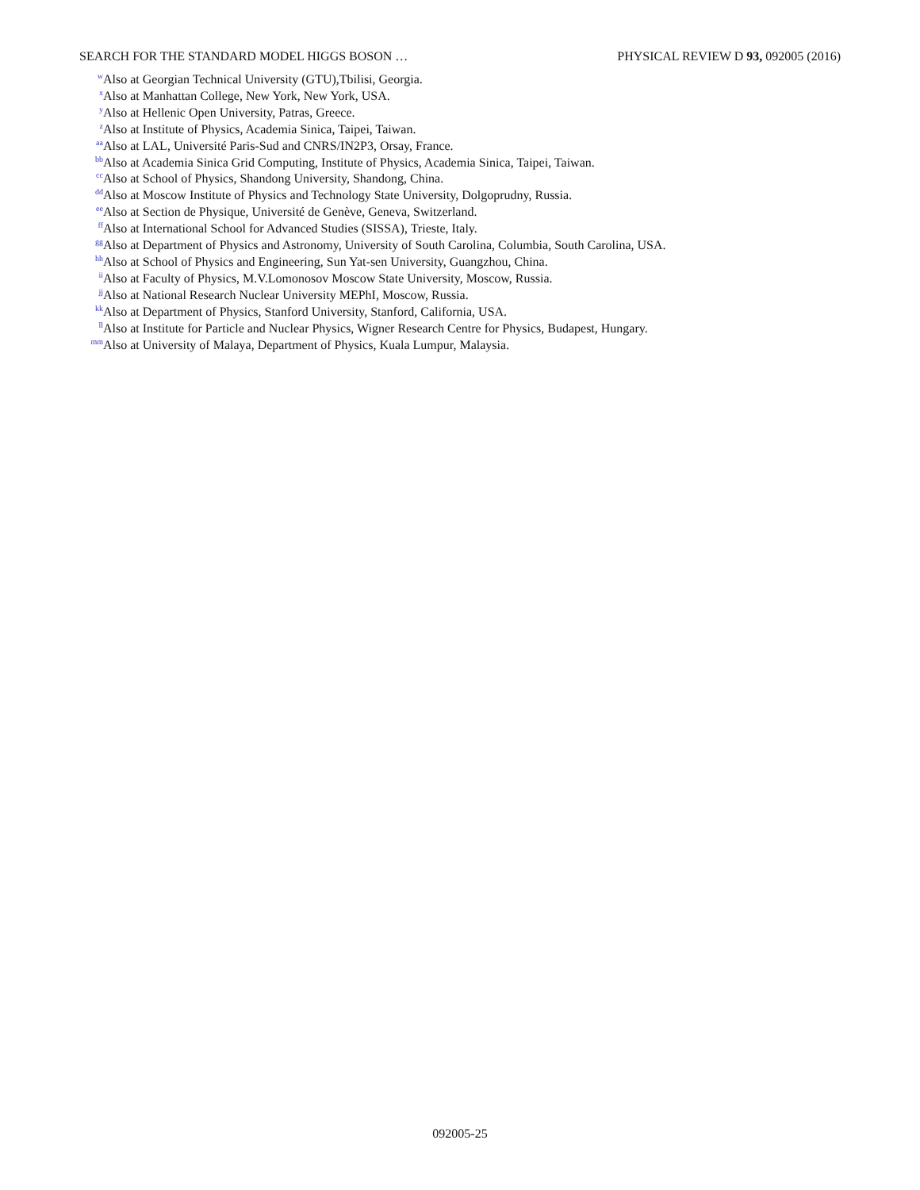SEARCH FOR THE STANDARD MODEL HIGGS BOSON … PHYSICAL REVIEW D 93, 092005 (2016)
<sup>w</sup> Also at Georgian Technical University (GTU),Tbilisi, Georgia.
<sup>x</sup> Also at Manhattan College, New York, New York, USA.
<sup>y</sup> Also at Hellenic Open University, Patras, Greece.
<sup>z</sup> Also at Institute of Physics, Academia Sinica, Taipei, Taiwan.
<sup>aa</sup> Also at LAL, Université Paris-Sud and CNRS/IN2P3, Orsay, France.
<sup>bb</sup> Also at Academia Sinica Grid Computing, Institute of Physics, Academia Sinica, Taipei, Taiwan.
<sup>cc</sup> Also at School of Physics, Shandong University, Shandong, China.
<sup>dd</sup> Also at Moscow Institute of Physics and Technology State University, Dolgoprudny, Russia.
<sup>ee</sup> Also at Section de Physique, Université de Genève, Geneva, Switzerland.
<sup>ff</sup> Also at International School for Advanced Studies (SISSA), Trieste, Italy.
<sup>gg</sup> Also at Department of Physics and Astronomy, University of South Carolina, Columbia, South Carolina, USA.
<sup>hh</sup> Also at School of Physics and Engineering, Sun Yat-sen University, Guangzhou, China.
<sup>ii</sup> Also at Faculty of Physics, M.V.Lomonosov Moscow State University, Moscow, Russia.
<sup>jj</sup> Also at National Research Nuclear University MEPhI, Moscow, Russia.
<sup>kk</sup> Also at Department of Physics, Stanford University, Stanford, California, USA.
<sup>ll</sup> Also at Institute for Particle and Nuclear Physics, Wigner Research Centre for Physics, Budapest, Hungary.
<sup>mm</sup> Also at University of Malaya, Department of Physics, Kuala Lumpur, Malaysia.
092005-25